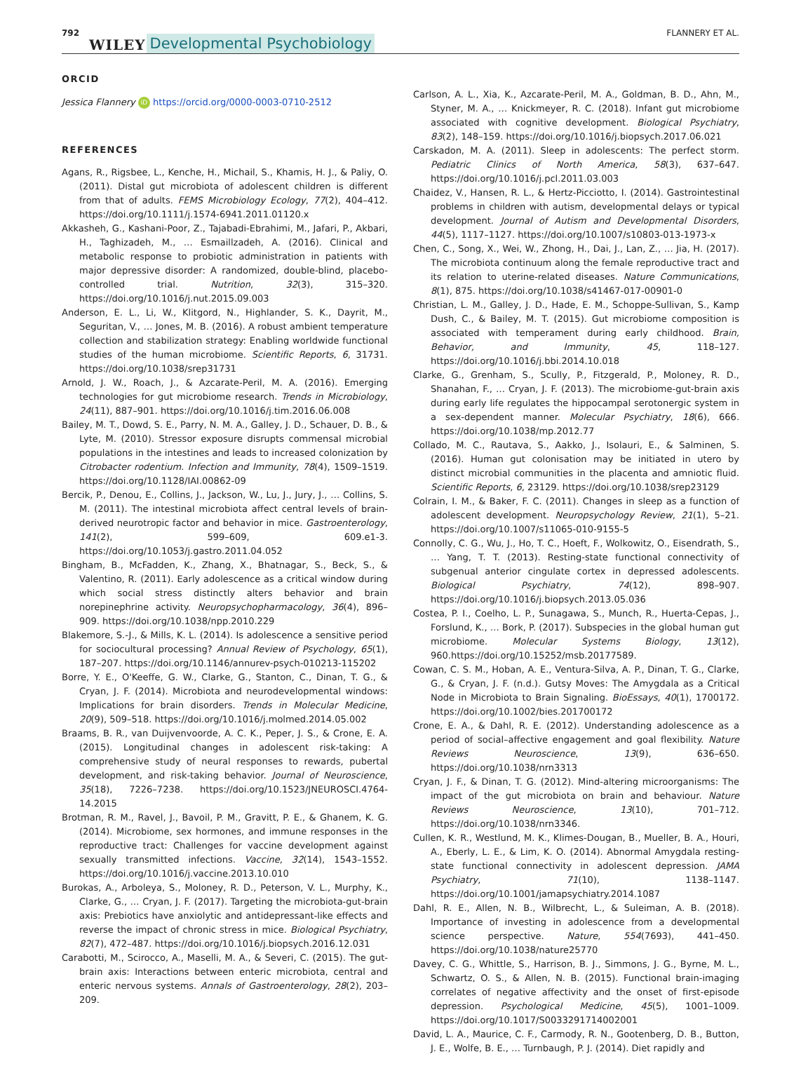792 WILEY Developmental Psychobiology FLANNERY ET AL.
ORCID
Jessica Flannery iD https://orcid.org/0000-0003-0710-2512
REFERENCES
Agans, R., Rigsbee, L., Kenche, H., Michail, S., Khamis, H. J., & Paliy, O. (2011). Distal gut microbiota of adolescent children is different from that of adults. FEMS Microbiology Ecology, 77(2), 404–412. https://doi.org/10.1111/j.1574-6941.2011.01120.x
Akkasheh, G., Kashani-Poor, Z., Tajabadi-Ebrahimi, M., Jafari, P., Akbari, H., Taghizadeh, M., … Esmaillzadeh, A. (2016). Clinical and metabolic response to probiotic administration in patients with major depressive disorder: A randomized, double-blind, placebo-controlled trial. Nutrition, 32(3), 315–320. https://doi.org/10.1016/j.nut.2015.09.003
Anderson, E. L., Li, W., Klitgord, N., Highlander, S. K., Dayrit, M., Seguritan, V., … Jones, M. B. (2016). A robust ambient temperature collection and stabilization strategy: Enabling worldwide functional studies of the human microbiome. Scientific Reports, 6, 31731. https://doi.org/10.1038/srep31731
Arnold, J. W., Roach, J., & Azcarate-Peril, M. A. (2016). Emerging technologies for gut microbiome research. Trends in Microbiology, 24(11), 887–901. https://doi.org/10.1016/j.tim.2016.06.008
Bailey, M. T., Dowd, S. E., Parry, N. M. A., Galley, J. D., Schauer, D. B., & Lyte, M. (2010). Stressor exposure disrupts commensal microbial populations in the intestines and leads to increased colonization by Citrobacter rodentium. Infection and Immunity, 78(4), 1509–1519. https://doi.org/10.1128/IAI.00862-09
Bercik, P., Denou, E., Collins, J., Jackson, W., Lu, J., Jury, J., … Collins, S. M. (2011). The intestinal microbiota affect central levels of brain-derived neurotropic factor and behavior in mice. Gastroenterology, 141(2), 599–609, 609.e1-3. https://doi.org/10.1053/j.gastro.2011.04.052
Bingham, B., McFadden, K., Zhang, X., Bhatnagar, S., Beck, S., & Valentino, R. (2011). Early adolescence as a critical window during which social stress distinctly alters behavior and brain norepinephrine activity. Neuropsychopharmacology, 36(4), 896–909. https://doi.org/10.1038/npp.2010.229
Blakemore, S.-J., & Mills, K. L. (2014). Is adolescence a sensitive period for sociocultural processing? Annual Review of Psychology, 65(1), 187–207. https://doi.org/10.1146/annurev-psych-010213-115202
Borre, Y. E., O'Keeffe, G. W., Clarke, G., Stanton, C., Dinan, T. G., & Cryan, J. F. (2014). Microbiota and neurodevelopmental windows: Implications for brain disorders. Trends in Molecular Medicine, 20(9), 509–518. https://doi.org/10.1016/j.molmed.2014.05.002
Braams, B. R., van Duijvenvoorde, A. C. K., Peper, J. S., & Crone, E. A. (2015). Longitudinal changes in adolescent risk-taking: A comprehensive study of neural responses to rewards, pubertal development, and risk-taking behavior. Journal of Neuroscience, 35(18), 7226–7238. https://doi.org/10.1523/JNEUROSCI.4764-14.2015
Brotman, R. M., Ravel, J., Bavoil, P. M., Gravitt, P. E., & Ghanem, K. G. (2014). Microbiome, sex hormones, and immune responses in the reproductive tract: Challenges for vaccine development against sexually transmitted infections. Vaccine, 32(14), 1543–1552. https://doi.org/10.1016/j.vaccine.2013.10.010
Burokas, A., Arboleya, S., Moloney, R. D., Peterson, V. L., Murphy, K., Clarke, G., … Cryan, J. F. (2017). Targeting the microbiota-gut-brain axis: Prebiotics have anxiolytic and antidepressant-like effects and reverse the impact of chronic stress in mice. Biological Psychiatry, 82(7), 472–487. https://doi.org/10.1016/j.biopsych.2016.12.031
Carabotti, M., Scirocco, A., Maselli, M. A., & Severi, C. (2015). The gut-brain axis: Interactions between enteric microbiota, central and enteric nervous systems. Annals of Gastroenterology, 28(2), 203–209.
Carlson, A. L., Xia, K., Azcarate-Peril, M. A., Goldman, B. D., Ahn, M., Styner, M. A., … Knickmeyer, R. C. (2018). Infant gut microbiome associated with cognitive development. Biological Psychiatry, 83(2), 148–159. https://doi.org/10.1016/j.biopsych.2017.06.021
Carskadon, M. A. (2011). Sleep in adolescents: The perfect storm. Pediatric Clinics of North America, 58(3), 637–647. https://doi.org/10.1016/j.pcl.2011.03.003
Chaidez, V., Hansen, R. L., & Hertz-Picciotto, I. (2014). Gastrointestinal problems in children with autism, developmental delays or typical development. Journal of Autism and Developmental Disorders, 44(5), 1117–1127. https://doi.org/10.1007/s10803-013-1973-x
Chen, C., Song, X., Wei, W., Zhong, H., Dai, J., Lan, Z., … Jia, H. (2017). The microbiota continuum along the female reproductive tract and its relation to uterine-related diseases. Nature Communications, 8(1), 875. https://doi.org/10.1038/s41467-017-00901-0
Christian, L. M., Galley, J. D., Hade, E. M., Schoppe-Sullivan, S., Kamp Dush, C., & Bailey, M. T. (2015). Gut microbiome composition is associated with temperament during early childhood. Brain, Behavior, and Immunity, 45, 118–127. https://doi.org/10.1016/j.bbi.2014.10.018
Clarke, G., Grenham, S., Scully, P., Fitzgerald, P., Moloney, R. D., Shanahan, F., … Cryan, J. F. (2013). The microbiome-gut-brain axis during early life regulates the hippocampal serotonergic system in a sex-dependent manner. Molecular Psychiatry, 18(6), 666. https://doi.org/10.1038/mp.2012.77
Collado, M. C., Rautava, S., Aakko, J., Isolauri, E., & Salminen, S. (2016). Human gut colonisation may be initiated in utero by distinct microbial communities in the placenta and amniotic fluid. Scientific Reports, 6, 23129. https://doi.org/10.1038/srep23129
Colrain, I. M., & Baker, F. C. (2011). Changes in sleep as a function of adolescent development. Neuropsychology Review, 21(1), 5–21. https://doi.org/10.1007/s11065-010-9155-5
Connolly, C. G., Wu, J., Ho, T. C., Hoeft, F., Wolkowitz, O., Eisendrath, S., … Yang, T. T. (2013). Resting-state functional connectivity of subgenual anterior cingulate cortex in depressed adolescents. Biological Psychiatry, 74(12), 898–907. https://doi.org/10.1016/j.biopsych.2013.05.036
Costea, P. I., Coelho, L. P., Sunagawa, S., Munch, R., Huerta-Cepas, J., Forslund, K., … Bork, P. (2017). Subspecies in the global human gut microbiome. Molecular Systems Biology, 13(12), 960.https://doi.org/10.15252/msb.20177589.
Cowan, C. S. M., Hoban, A. E., Ventura-Silva, A. P., Dinan, T. G., Clarke, G., & Cryan, J. F. (n.d.). Gutsy Moves: The Amygdala as a Critical Node in Microbiota to Brain Signaling. BioEssays, 40(1), 1700172. https://doi.org/10.1002/bies.201700172
Crone, E. A., & Dahl, R. E. (2012). Understanding adolescence as a period of social–affective engagement and goal flexibility. Nature Reviews Neuroscience, 13(9), 636–650. https://doi.org/10.1038/nrn3313
Cryan, J. F., & Dinan, T. G. (2012). Mind-altering microorganisms: The impact of the gut microbiota on brain and behaviour. Nature Reviews Neuroscience, 13(10), 701–712. https://doi.org/10.1038/nrn3346.
Cullen, K. R., Westlund, M. K., Klimes-Dougan, B., Mueller, B. A., Houri, A., Eberly, L. E., & Lim, K. O. (2014). Abnormal Amygdala resting-state functional connectivity in adolescent depression. JAMA Psychiatry, 71(10), 1138–1147. https://doi.org/10.1001/jamapsychiatry.2014.1087
Dahl, R. E., Allen, N. B., Wilbrecht, L., & Suleiman, A. B. (2018). Importance of investing in adolescence from a developmental science perspective. Nature, 554(7693), 441–450. https://doi.org/10.1038/nature25770
Davey, C. G., Whittle, S., Harrison, B. J., Simmons, J. G., Byrne, M. L., Schwartz, O. S., & Allen, N. B. (2015). Functional brain-imaging correlates of negative affectivity and the onset of first-episode depression. Psychological Medicine, 45(5), 1001–1009. https://doi.org/10.1017/S0033291714002001
David, L. A., Maurice, C. F., Carmody, R. N., Gootenberg, D. B., Button, J. E., Wolfe, B. E., … Turnbaugh, P. J. (2014). Diet rapidly and